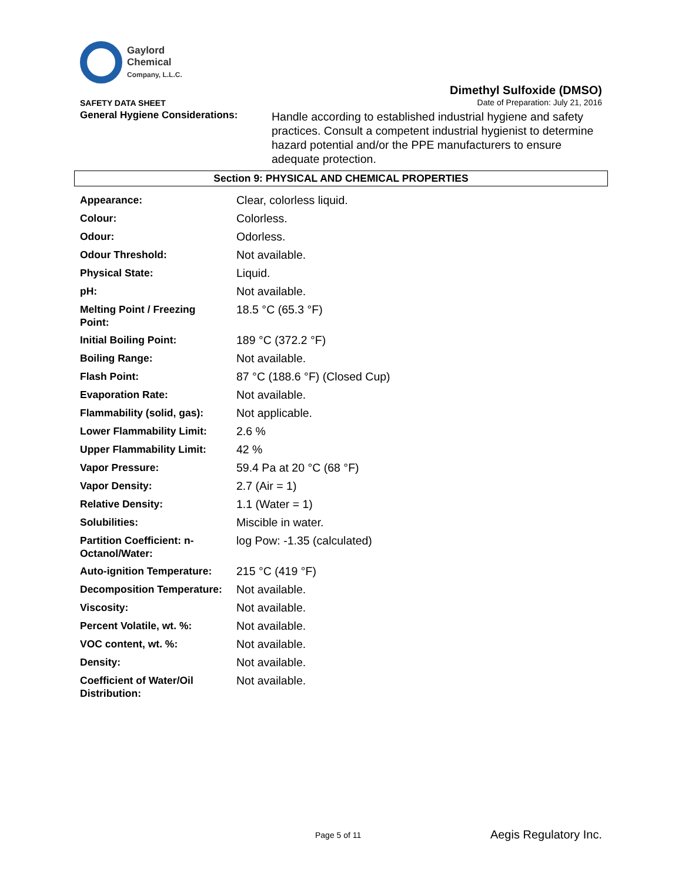Gaylord
Chemical
Company, L.L.C.
SAFETY DATA SHEET
Dimethyl Sulfoxide (DMSO)
Date of Preparation: July 21, 2016
General Hygiene Considerations:
Handle according to established industrial hygiene and safety practices. Consult a competent industrial hygienist to determine hazard potential and/or the PPE manufacturers to ensure adequate protection.
Section 9: PHYSICAL AND CHEMICAL PROPERTIES
| Appearance: | Clear, colorless liquid. |
| Colour: | Colorless. |
| Odour: | Odorless. |
| Odour Threshold: | Not available. |
| Physical State: | Liquid. |
| pH: | Not available. |
| Melting Point / Freezing Point: | 18.5 °C (65.3 °F) |
| Initial Boiling Point: | 189 °C (372.2 °F) |
| Boiling Range: | Not available. |
| Flash Point: | 87 °C (188.6 °F) (Closed Cup) |
| Evaporation Rate: | Not available. |
| Flammability (solid, gas): | Not applicable. |
| Lower Flammability Limit: | 2.6 % |
| Upper Flammability Limit: | 42 % |
| Vapor Pressure: | 59.4 Pa at 20 °C (68 °F) |
| Vapor Density: | 2.7 (Air = 1) |
| Relative Density: | 1.1 (Water = 1) |
| Solubilities: | Miscible in water. |
| Partition Coefficient: n-Octanol/Water: | log Pow: -1.35 (calculated) |
| Auto-ignition Temperature: | 215 °C (419 °F) |
| Decomposition Temperature: | Not available. |
| Viscosity: | Not available. |
| Percent Volatile, wt. %: | Not available. |
| VOC content, wt. %: | Not available. |
| Density: | Not available. |
| Coefficient of Water/Oil Distribution: | Not available. |
Page 5 of 11 Aegis Regulatory Inc.